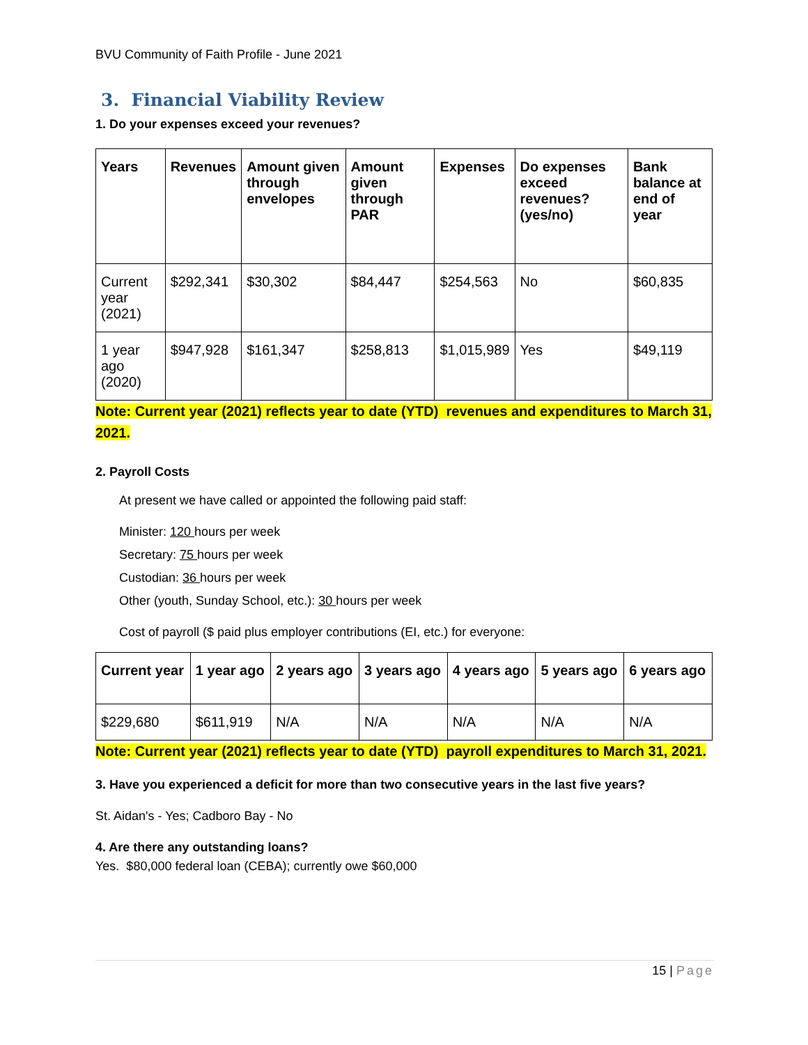BVU Community of Faith Profile - June 2021
3. Financial Viability Review
1. Do your expenses exceed your revenues?
| Years | Revenues | Amount given through envelopes | Amount given through PAR | Expenses | Do expenses exceed revenues? (yes/no) | Bank balance at end of year |
| --- | --- | --- | --- | --- | --- | --- |
| Current year (2021) | $292,341 | $30,302 | $84,447 | $254,563 | No | $60,835 |
| 1 year ago (2020) | $947,928 | $161,347 | $258,813 | $1,015,989 | Yes | $49,119 |
Note: Current year (2021) reflects year to date (YTD) revenues and expenditures to March 31, 2021.
2. Payroll Costs
At present we have called or appointed the following paid staff:
Minister: 120 hours per week
Secretary: 75 hours per week
Custodian: 36 hours per week
Other (youth, Sunday School, etc.): 30 hours per week
Cost of payroll ($ paid plus employer contributions (EI, etc.) for everyone:
| Current year | 1 year ago | 2 years ago | 3 years ago | 4 years ago | 5 years ago | 6 years ago |
| --- | --- | --- | --- | --- | --- | --- |
| $229,680 | $611,919 | N/A | N/A | N/A | N/A | N/A |
Note: Current year (2021) reflects year to date (YTD) payroll expenditures to March 31, 2021.
3. Have you experienced a deficit for more than two consecutive years in the last five years?
St. Aidan's - Yes; Cadboro Bay - No
4. Are there any outstanding loans?
Yes. $80,000 federal loan (CEBA); currently owe $60,000
15 | Page